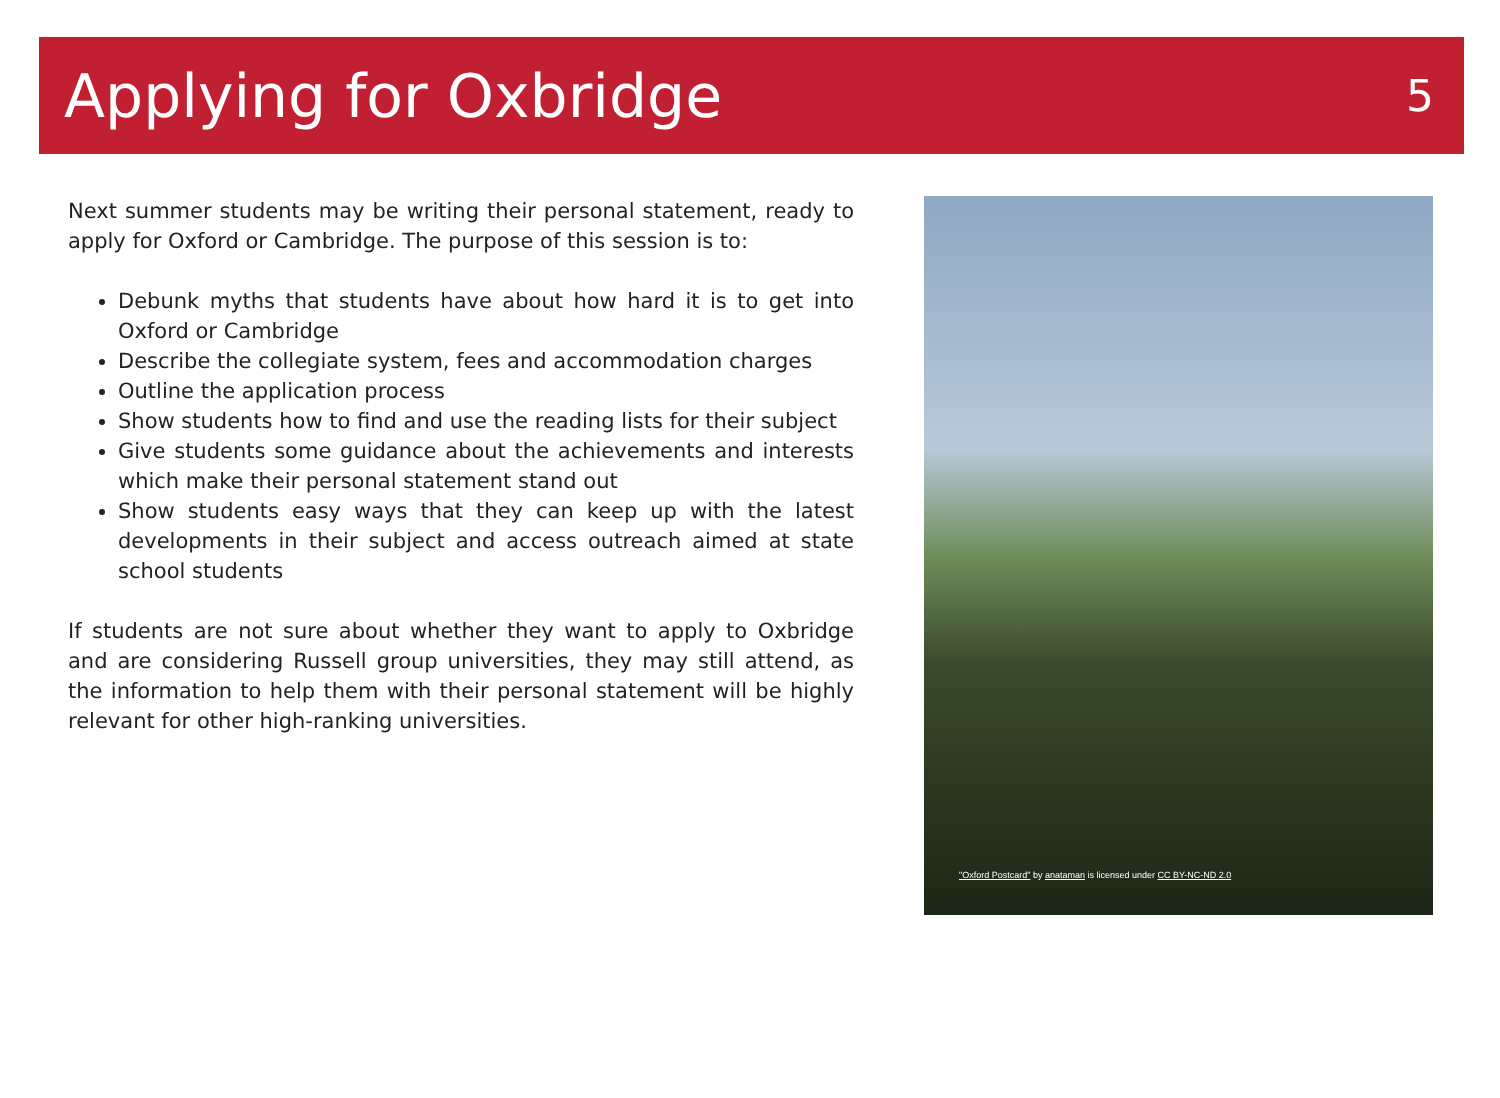Applying for Oxbridge
5
Next summer students may be writing their personal statement, ready to apply for Oxford or Cambridge. The purpose of this session is to:
Debunk myths that students have about how hard it is to get into Oxford or Cambridge
Describe the collegiate system, fees and accommodation charges
Outline the application process
Show students how to find and use the reading lists for their subject
Give students some guidance about the achievements and interests which make their personal statement stand out
Show students easy ways that they can keep up with the latest developments in their subject and access outreach aimed at state school students
If students are not sure about whether they want to apply to Oxbridge and are considering Russell group universities, they may still attend, as the information to help them with their personal statement will be highly relevant for other high-ranking universities.
"Oxford Postcard" by anataman is licensed under CC BY-NC-ND 2.0